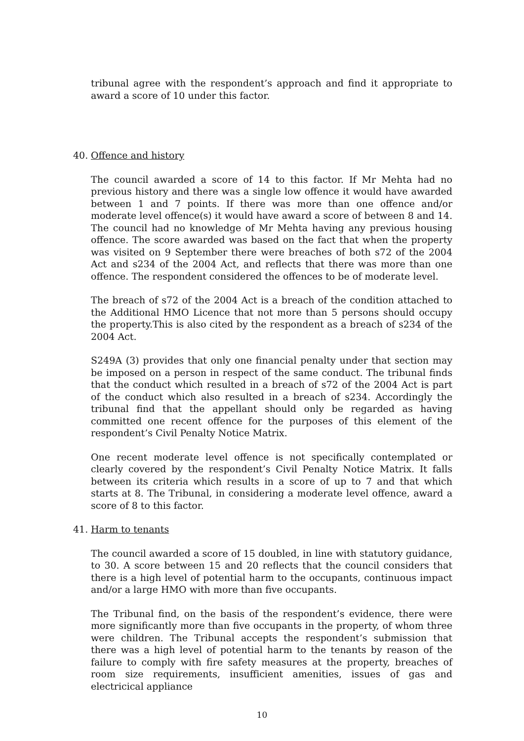tribunal agree with the respondent’s approach and find it appropriate to award a score of 10 under this factor.
40. Offence and history
The council awarded a score of 14 to this factor. If Mr Mehta had no previous history and there was a single low offence it would have awarded between 1 and 7 points. If there was more than one offence and/or moderate level offence(s) it would have award a score of between 8 and 14. The council had no knowledge of Mr Mehta having any previous housing offence. The score awarded was based on the fact that when the property was visited on 9 September there were breaches of both s72 of the 2004 Act and s234 of the 2004 Act, and reflects that there was more than one offence. The respondent considered the offences to be of moderate level.
The breach of s72 of the 2004 Act is a breach of the condition attached to the Additional HMO Licence that not more than 5 persons should occupy the property.This is also cited by the respondent as a breach of s234 of the 2004 Act.
S249A (3) provides that only one financial penalty under that section may be imposed on a person in respect of the same conduct. The tribunal finds that the conduct which resulted in a breach of s72 of the 2004 Act is part of the conduct which also resulted in a breach of s234. Accordingly the tribunal find that the appellant should only be regarded as having committed one recent offence for the purposes of this element of the respondent’s Civil Penalty Notice Matrix.
One recent moderate level offence is not specifically contemplated or clearly covered by the respondent’s Civil Penalty Notice Matrix. It falls between its criteria which results in a score of up to 7 and that which starts at 8. The Tribunal, in considering a moderate level offence, award a score of 8 to this factor.
41. Harm to tenants
The council awarded a score of 15 doubled, in line with statutory guidance, to 30. A score between 15 and 20 reflects that the council considers that there is a high level of potential harm to the occupants, continuous impact and/or a large HMO with more than five occupants.
The Tribunal find, on the basis of the respondent’s evidence, there were more significantly more than five occupants in the property, of whom three were children. The Tribunal accepts the respondent’s submission that there was a high level of potential harm to the tenants by reason of the failure to comply with fire safety measures at the property, breaches of room size requirements, insufficient amenities, issues of gas and electricical appliance
10